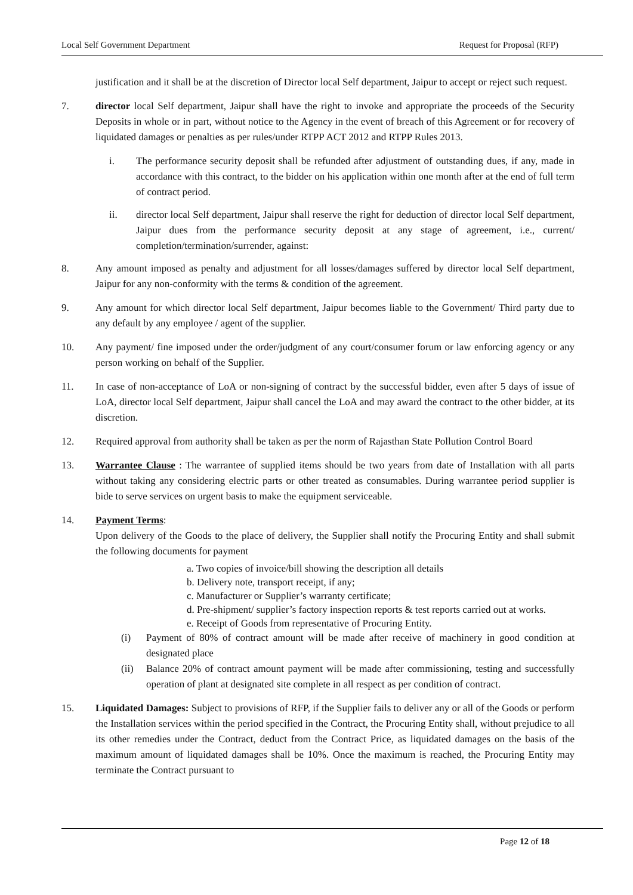Local Self Government Department Request for Proposal (RFP)
justification and it shall be at the discretion of Director local Self department, Jaipur to accept or reject such request.
7. director local Self department, Jaipur shall have the right to invoke and appropriate the proceeds of the Security Deposits in whole or in part, without notice to the Agency in the event of breach of this Agreement or for recovery of liquidated damages or penalties as per rules/under RTPP ACT 2012 and RTPP Rules 2013.
i. The performance security deposit shall be refunded after adjustment of outstanding dues, if any, made in accordance with this contract, to the bidder on his application within one month after at the end of full term of contract period.
ii. director local Self department, Jaipur shall reserve the right for deduction of director local Self department, Jaipur dues from the performance security deposit at any stage of agreement, i.e., current/ completion/termination/surrender, against:
8. Any amount imposed as penalty and adjustment for all losses/damages suffered by director local Self department, Jaipur for any non-conformity with the terms & condition of the agreement.
9. Any amount for which director local Self department, Jaipur becomes liable to the Government/ Third party due to any default by any employee / agent of the supplier.
10. Any payment/ fine imposed under the order/judgment of any court/consumer forum or law enforcing agency or any person working on behalf of the Supplier.
11. In case of non-acceptance of LoA or non-signing of contract by the successful bidder, even after 5 days of issue of LoA, director local Self department, Jaipur shall cancel the LoA and may award the contract to the other bidder, at its discretion.
12. Required approval from authority shall be taken as per the norm of Rajasthan State Pollution Control Board
13. Warrantee Clause : The warrantee of supplied items should be two years from date of Installation with all parts without taking any considering electric parts or other treated as consumables. During warrantee period supplier is bide to serve services on urgent basis to make the equipment serviceable.
14. Payment Terms:
Upon delivery of the Goods to the place of delivery, the Supplier shall notify the Procuring Entity and shall submit the following documents for payment
a. Two copies of invoice/bill showing the description all details
b. Delivery note, transport receipt, if any;
c. Manufacturer or Supplier’s warranty certificate;
d. Pre-shipment/ supplier’s factory inspection reports & test reports carried out at works.
e. Receipt of Goods from representative of Procuring Entity.
(i) Payment of 80% of contract amount will be made after receive of machinery in good condition at designated place
(ii) Balance 20% of contract amount payment will be made after commissioning, testing and successfully operation of plant at designated site complete in all respect as per condition of contract.
15. Liquidated Damages: Subject to provisions of RFP, if the Supplier fails to deliver any or all of the Goods or perform the Installation services within the period specified in the Contract, the Procuring Entity shall, without prejudice to all its other remedies under the Contract, deduct from the Contract Price, as liquidated damages on the basis of the maximum amount of liquidated damages shall be 10%. Once the maximum is reached, the Procuring Entity may terminate the Contract pursuant to
Page 12 of 18